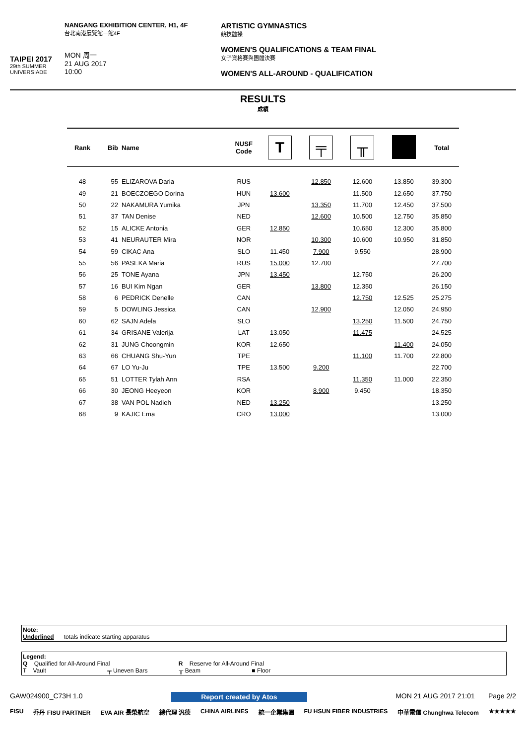TAIPEI 2017
29th SUMMER UNIVERSIADE
NANGANG EXHIBITION CENTER, H1, 4F
台北南港展覽館一館4F
MON 周一
21 AUG 2017
10:00
ARTISTIC GYMNASTICS
競技體操
WOMEN'S QUALIFICATIONS & TEAM FINAL
女子資格賽與團體決賽
WOMEN'S ALL-AROUND - QUALIFICATION
RESULTS
成績
| Rank | Bib | Name | NUSF Code | T | ╤ | ╥ | | Total |
| --- | --- | --- | --- | --- | --- | --- | --- | --- |
| 48 | 55 | ELIZAROVA Daria | RUS | | 12.850 | 12.600 | 13.850 | 39.300 |
| 49 | 21 | BOECZOEGO Dorina | HUN | 13.600 | | 11.500 | 12.650 | 37.750 |
| 50 | 22 | NAKAMURA Yumika | JPN | | 13.350 | 11.700 | 12.450 | 37.500 |
| 51 | 37 | TAN Denise | NED | | 12.600 | 10.500 | 12.750 | 35.850 |
| 52 | 15 | ALICKE Antonia | GER | 12.850 | | 10.650 | 12.300 | 35.800 |
| 53 | 41 | NEURAUTER Mira | NOR | | 10.300 | 10.600 | 10.950 | 31.850 |
| 54 | 59 | CIKAC Ana | SLO | 11.450 | 7.900 | 9.550 | | 28.900 |
| 55 | 56 | PASEKA Maria | RUS | 15.000 | 12.700 | | | 27.700 |
| 56 | 25 | TONE Ayana | JPN | 13.450 | | 12.750 | | 26.200 |
| 57 | 16 | BUI Kim Ngan | GER | | 13.800 | 12.350 | | 26.150 |
| 58 | 6 | PEDRICK Denelle | CAN | | | 12.750 | 12.525 | 25.275 |
| 59 | 5 | DOWLING Jessica | CAN | | 12.900 | | 12.050 | 24.950 |
| 60 | 62 | SAJN Adela | SLO | | | 13.250 | 11.500 | 24.750 |
| 61 | 34 | GRISANE Valerija | LAT | 13.050 | | 11.475 | | 24.525 |
| 62 | 31 | JUNG Choongmin | KOR | 12.650 | | | 11.400 | 24.050 |
| 63 | 66 | CHUANG Shu-Yun | TPE | | | 11.100 | 11.700 | 22.800 |
| 64 | 67 | LO Yu-Ju | TPE | 13.500 | 9.200 | | | 22.700 |
| 65 | 51 | LOTTER Tylah Ann | RSA | | | 11.350 | 11.000 | 22.350 |
| 66 | 30 | JEONG Heeyeon | KOR | | 8.900 | 9.450 | | 18.350 |
| 67 | 38 | VAN POL Nadieh | NED | 13.250 | | | | 13.250 |
| 68 | 9 | KAJIC Ema | CRO | 13.000 | | | | 13.000 |
Note:
Underlined totals indicate starting apparatus
Legend:
Q Qualified for All-Around Final R Reserve for All-Around Final
T Vault ╤ Uneven Bars ╥ Beam ■ Floor
GAW024900_C73H 1.0 Report created by Atos MON 21 AUG 2017 21:01 Page 2/2
FISU 乔丹 FISU PARTNER EVA AIR 長榮航空 總代理 汎德 CHINA AIRLINES 統一企業集團 FU HSUN FIBER INDUSTRIES 中華電信 Chunghwa Telecom ★★★★★